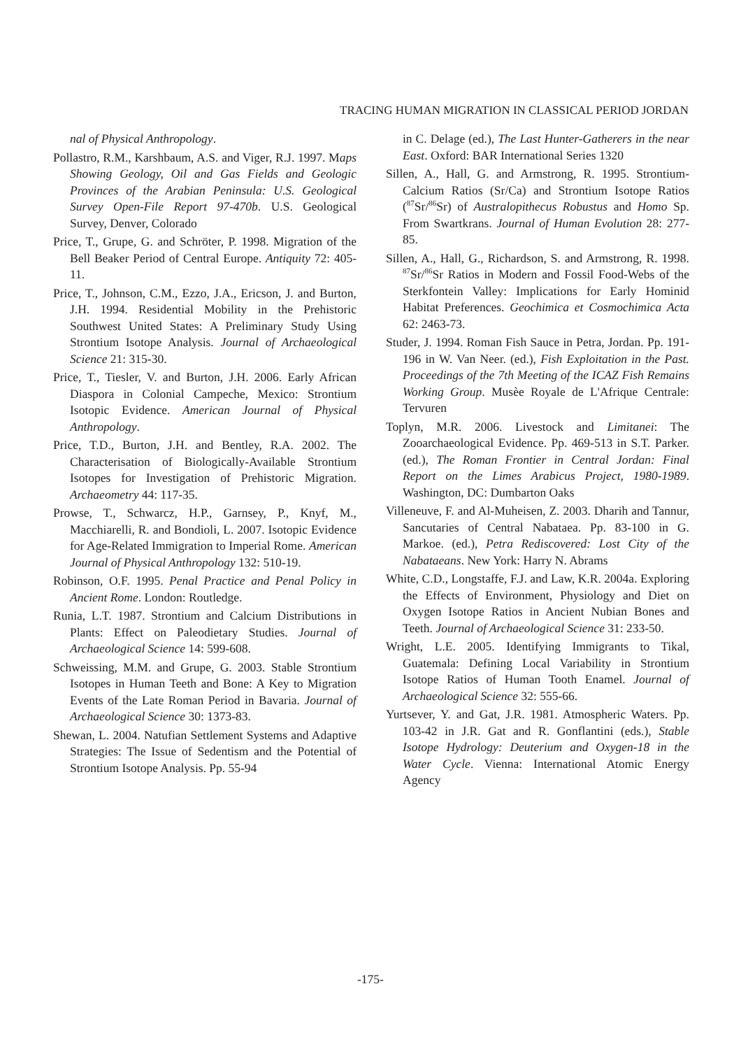TRACING HUMAN MIGRATION IN CLASSICAL PERIOD JORDAN
nal of Physical Anthropology.
Pollastro, R.M., Karshbaum, A.S. and Viger, R.J. 1997. Maps Showing Geology, Oil and Gas Fields and Geologic Provinces of the Arabian Peninsula: U.S. Geological Survey Open-File Report 97-470b. U.S. Geological Survey, Denver, Colorado
Price, T., Grupe, G. and Schröter, P. 1998. Migration of the Bell Beaker Period of Central Europe. Antiquity 72: 405-11.
Price, T., Johnson, C.M., Ezzo, J.A., Ericson, J. and Burton, J.H. 1994. Residential Mobility in the Prehistoric Southwest United States: A Preliminary Study Using Strontium Isotope Analysis. Journal of Archaeological Science 21: 315-30.
Price, T., Tiesler, V. and Burton, J.H. 2006. Early African Diaspora in Colonial Campeche, Mexico: Strontium Isotopic Evidence. American Journal of Physical Anthropology.
Price, T.D., Burton, J.H. and Bentley, R.A. 2002. The Characterisation of Biologically-Available Strontium Isotopes for Investigation of Prehistoric Migration. Archaeometry 44: 117-35.
Prowse, T., Schwarcz, H.P., Garnsey, P., Knyf, M., Macchiarelli, R. and Bondioli, L. 2007. Isotopic Evidence for Age-Related Immigration to Imperial Rome. American Journal of Physical Anthropology 132: 510-19.
Robinson, O.F. 1995. Penal Practice and Penal Policy in Ancient Rome. London: Routledge.
Runia, L.T. 1987. Strontium and Calcium Distributions in Plants: Effect on Paleodietary Studies. Journal of Archaeological Science 14: 599-608.
Schweissing, M.M. and Grupe, G. 2003. Stable Strontium Isotopes in Human Teeth and Bone: A Key to Migration Events of the Late Roman Period in Bavaria. Journal of Archaeological Science 30: 1373-83.
Shewan, L. 2004. Natufian Settlement Systems and Adaptive Strategies: The Issue of Sedentism and the Potential of Strontium Isotope Analysis. Pp. 55-94
in C. Delage (ed.), The Last Hunter-Gatherers in the near East. Oxford: BAR International Series 1320
Sillen, A., Hall, G. and Armstrong, R. 1995. Strontium-Calcium Ratios (Sr/Ca) and Strontium Isotope Ratios (<sup>87</sup>Sr/<sup>86</sup>Sr) of Australopithecus Robustus and Homo Sp. From Swartkrans. Journal of Human Evolution 28: 277-85.
Sillen, A., Hall, G., Richardson, S. and Armstrong, R. 1998. <sup>87</sup>Sr/<sup>86</sup>Sr Ratios in Modern and Fossil Food-Webs of the Sterkfontein Valley: Implications for Early Hominid Habitat Preferences. Geochimica et Cosmochimica Acta 62: 2463-73.
Studer, J. 1994. Roman Fish Sauce in Petra, Jordan. Pp. 191-196 in W. Van Neer. (ed.), Fish Exploitation in the Past. Proceedings of the 7th Meeting of the ICAZ Fish Remains Working Group. Musèe Royale de L'Afrique Centrale: Tervuren
Toplyn, M.R. 2006. Livestock and Limitanei: The Zooarchaeological Evidence. Pp. 469-513 in S.T. Parker. (ed.), The Roman Frontier in Central Jordan: Final Report on the Limes Arabicus Project, 1980-1989. Washington, DC: Dumbarton Oaks
Villeneuve, F. and Al-Muheisen, Z. 2003. Dharih and Tannur, Sancutaries of Central Nabataea. Pp. 83-100 in G. Markoe. (ed.), Petra Rediscovered: Lost City of the Nabataeans. New York: Harry N. Abrams
White, C.D., Longstaffe, F.J. and Law, K.R. 2004a. Exploring the Effects of Environment, Physiology and Diet on Oxygen Isotope Ratios in Ancient Nubian Bones and Teeth. Journal of Archaeological Science 31: 233-50.
Wright, L.E. 2005. Identifying Immigrants to Tikal, Guatemala: Defining Local Variability in Strontium Isotope Ratios of Human Tooth Enamel. Journal of Archaeological Science 32: 555-66.
Yurtsever, Y. and Gat, J.R. 1981. Atmospheric Waters. Pp. 103-42 in J.R. Gat and R. Gonflantini (eds.), Stable Isotope Hydrology: Deuterium and Oxygen-18 in the Water Cycle. Vienna: International Atomic Energy Agency
-175-